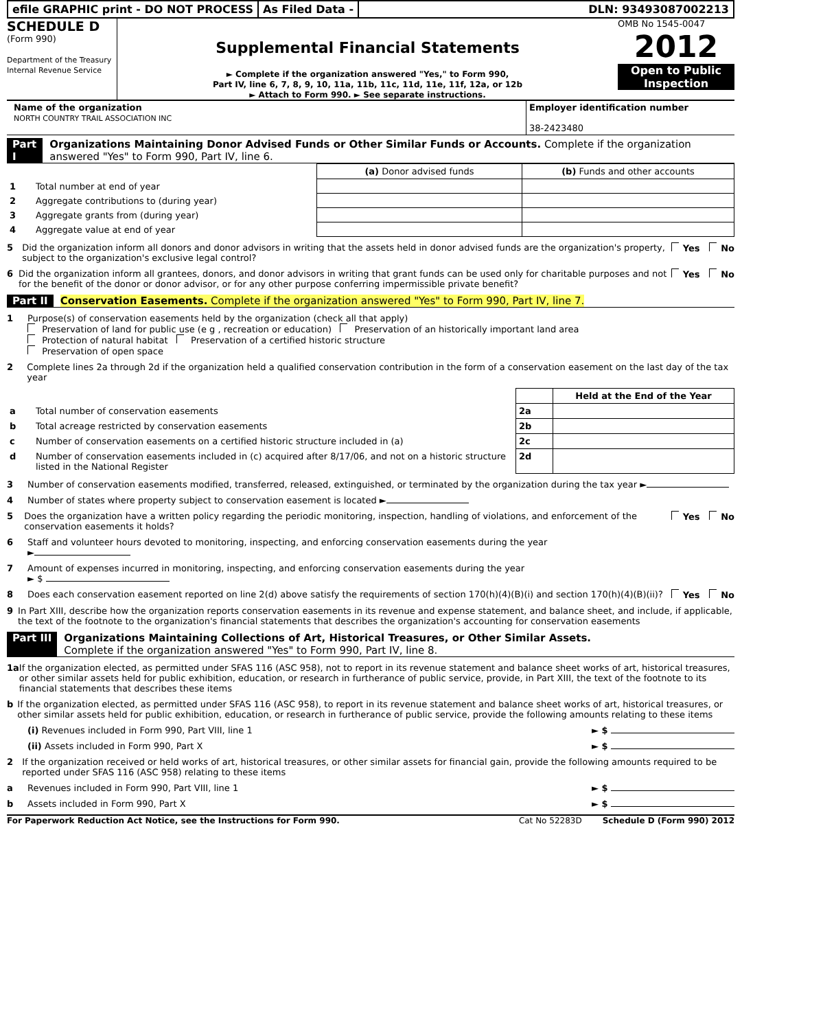efile GRAPHIC print - DO NOT PROCESS
As Filed Data - DLN: 93493087002213
SCHEDULE D
(Form 990)
Department of the Treasury
Internal Revenue Service
Supplemental Financial Statements
► Complete if the organization answered "Yes," to Form 990,
Part IV, line 6, 7, 8, 9, 10, 11a, 11b, 11c, 11d, 11e, 11f, 12a, or 12b
► Attach to Form 990. ► See separate instructions.
OMB No 1545-0047
2012
Open to Public
Inspection
Name of the organization
NORTH COUNTRY TRAIL ASSOCIATION INC
Employer identification number
38-2423480
Part I Organizations Maintaining Donor Advised Funds or Other Similar Funds or Accounts. Complete if the organization answered "Yes" to Form 990, Part IV, line 6.
| | | (a) Donor advised funds | (b) Funds and other accounts |
| --- | --- | --- | --- |
| 1 | Total number at end of year | | |
| 2 | Aggregate contributions to (during year) | | |
| 3 | Aggregate grants from (during year) | | |
| 4 | Aggregate value at end of year | | |
5 Did the organization inform all donors and donor advisors in writing that the assets held in donor advised funds are the organization's property, subject to the organization's exclusive legal control? Yes No
6 Did the organization inform all grantees, donors, and donor advisors in writing that grant funds can be used only for charitable purposes and not for the benefit of the donor or donor advisor, or for any other purpose conferring impermissible private benefit? Yes No
Part II Conservation Easements. Complete if the organization answered "Yes" to Form 990, Part IV, line 7.
1 Purpose(s) of conservation easements held by the organization (check all that apply)
Preservation of land for public use (e g , recreation or education) Preservation of an historically important land area
Protection of natural habitat Preservation of a certified historic structure
Preservation of open space
2 Complete lines 2a through 2d if the organization held a qualified conservation contribution in the form of a conservation easement on the last day of the tax year
| | | | Held at the End of the Year |
| a | Total number of conservation easements | 2a | |
| b | Total acreage restricted by conservation easements | 2b | |
| c | Number of conservation easements on a certified historic structure included in (a) | 2c | |
| d | Number of conservation easements included in (c) acquired after 8/17/06, and not on a historic structure listed in the National Register | 2d | |
3 Number of conservation easements modified, transferred, released, extinguished, or terminated by the organization during the tax year ►
4 Number of states where property subject to conservation easement is located ►
5 Does the organization have a written policy regarding the periodic monitoring, inspection, handling of violations, and enforcement of the conservation easements it holds? Yes No
6 Staff and volunteer hours devoted to monitoring, inspecting, and enforcing conservation easements during the year
►
7 Amount of expenses incurred in monitoring, inspecting, and enforcing conservation easements during the year
► $
8 Does each conservation easement reported on line 2(d) above satisfy the requirements of section 170(h)(4)(B)(i) and section 170(h)(4)(B)(ii)? Yes No
9 In Part XIII, describe how the organization reports conservation easements in its revenue and expense statement, and balance sheet, and include, if applicable, the text of the footnote to the organization's financial statements that describes the organization's accounting for conservation easements
Part III Organizations Maintaining Collections of Art, Historical Treasures, or Other Similar Assets.
Complete if the organization answered "Yes" to Form 990, Part IV, line 8.
1a If the organization elected, as permitted under SFAS 116 (ASC 958), not to report in its revenue statement and balance sheet works of art, historical treasures, or other similar assets held for public exhibition, education, or research in furtherance of public service, provide, in Part XIII, the text of the footnote to its financial statements that describes these items
b If the organization elected, as permitted under SFAS 116 (ASC 958), to report in its revenue statement and balance sheet works of art, historical treasures, or other similar assets held for public exhibition, education, or research in furtherance of public service, provide the following amounts relating to these items
(i) Revenues included in Form 990, Part VIII, line 1 ► $
(ii) Assets included in Form 990, Part X ► $
2 If the organization received or held works of art, historical treasures, or other similar assets for financial gain, provide the following amounts required to be reported under SFAS 116 (ASC 958) relating to these items
a Revenues included in Form 990, Part VIII, line 1 ► $
b Assets included in Form 990, Part X ► $
For Paperwork Reduction Act Notice, see the Instructions for Form 990. Cat No 52283D Schedule D (Form 990) 2012